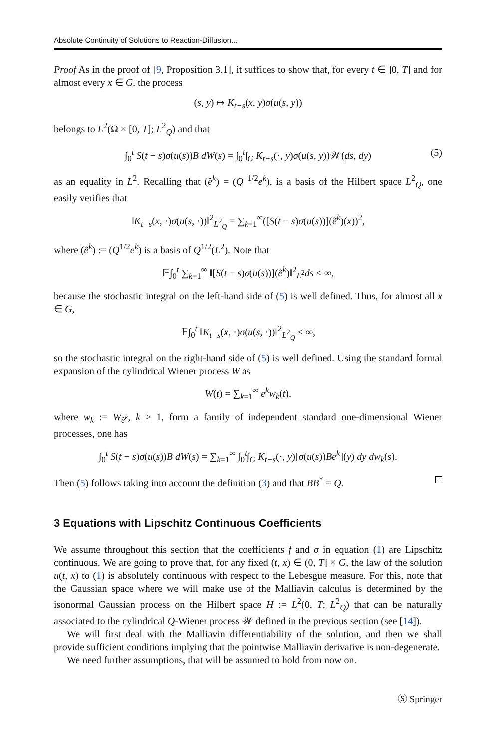Absolute Continuity of Solutions to Reaction-Diffusion...
Proof As in the proof of [9, Proposition 3.1], it suffices to show that, for every t ∈ ]0, T] and for almost every x ∈ G, the process
(s, y) ↦ K<sub>t−s</sub>(x, y)σ(u(s, y))
belongs to L<sup>2</sup>(Ω × [0, T]; L<sup>2</sup><sub>Q</sub>) and that
∫<sub>0</sub><sup>t</sup> S(t − s)σ(u(s))B dW(s) = ∫<sub>0</sub><sup>t</sup>∫<sub>G</sub> K<sub>t−s</sub>(·, y)σ(u(s, y))𝒲(ds, dy) (5)
as an equality in L<sup>2</sup>. Recalling that (ẽ<sup>k</sup>) = (Q<sup>−1/2</sup>e<sup>k</sup>), is a basis of the Hilbert space L<sup>2</sup><sub>Q</sub>, one easily verifies that
‖K<sub>t−s</sub>(x, ·)σ(u(s, ·))‖<sup>2</sup><sub>L<sup>2</sup><sub>Q</sub></sub> = ∑<sub>k=1</sub><sup>∞</sup>([S(t − s)σ(u(s))](ẽ<sup>k</sup>)(x))<sup>2</sup>,
where (ẽ<sup>k</sup>) := (Q<sup>1/2</sup>e<sup>k</sup>) is a basis of Q<sup>1/2</sup>(L<sup>2</sup>). Note that
𝔼∫<sub>0</sub><sup>t</sup> ∑<sub>k=1</sub><sup>∞</sup> ‖[S(t − s)σ(u(s))](ẽ<sup>k</sup>)‖<sup>2</sup><sub>L<sup>2</sup></sub>ds < ∞,
because the stochastic integral on the left-hand side of (5) is well defined. Thus, for almost all x ∈ G,
𝔼∫<sub>0</sub><sup>t</sup> ‖K<sub>t−s</sub>(x, ·)σ(u(s, ·))‖<sup>2</sup><sub>L<sup>2</sup><sub>Q</sub></sub> < ∞,
so the stochastic integral on the right-hand side of (5) is well defined. Using the standard formal expansion of the cylindrical Wiener process W as
W(t) = ∑<sub>k=1</sub><sup>∞</sup> e<sup>k</sup>w<sub>k</sub>(t),
where w<sub>k</sub> := W<sub>ẽ<sup>k</sup></sub>, k ≥ 1, form a family of independent standard one-dimensional Wiener processes, one has
∫<sub>0</sub><sup>t</sup> S(t − s)σ(u(s))B dW(s) = ∑<sub>k=1</sub><sup>∞</sup> ∫<sub>0</sub><sup>t</sup>∫<sub>G</sub> K<sub>t−s</sub>(·, y)[σ(u(s))Be<sup>k</sup>](y) dy dw<sub>k</sub>(s).
Then (5) follows taking into account the definition (3) and that BB<sup>*</sup> = Q.
3 Equations with Lipschitz Continuous Coefficients
We assume throughout this section that the coefficients f and σ in equation (1) are Lipschitz continuous. We are going to prove that, for any fixed (t, x) ∈ (0, T] × G, the law of the solution u(t, x) to (1) is absolutely continuous with respect to the Lebesgue measure. For this, note that the Gaussian space where we will make use of the Malliavin calculus is determined by the isonormal Gaussian process on the Hilbert space H := L<sup>2</sup>(0, T; L<sup>2</sup><sub>Q</sub>) that can be naturally associated to the cylindrical Q-Wiener process 𝒲 defined in the previous section (see [14]).
We will first deal with the Malliavin differentiability of the solution, and then we shall provide sufficient conditions implying that the pointwise Malliavin derivative is non-degenerate.
We need further assumptions, that will be assumed to hold from now on.
Ⓢ Springer